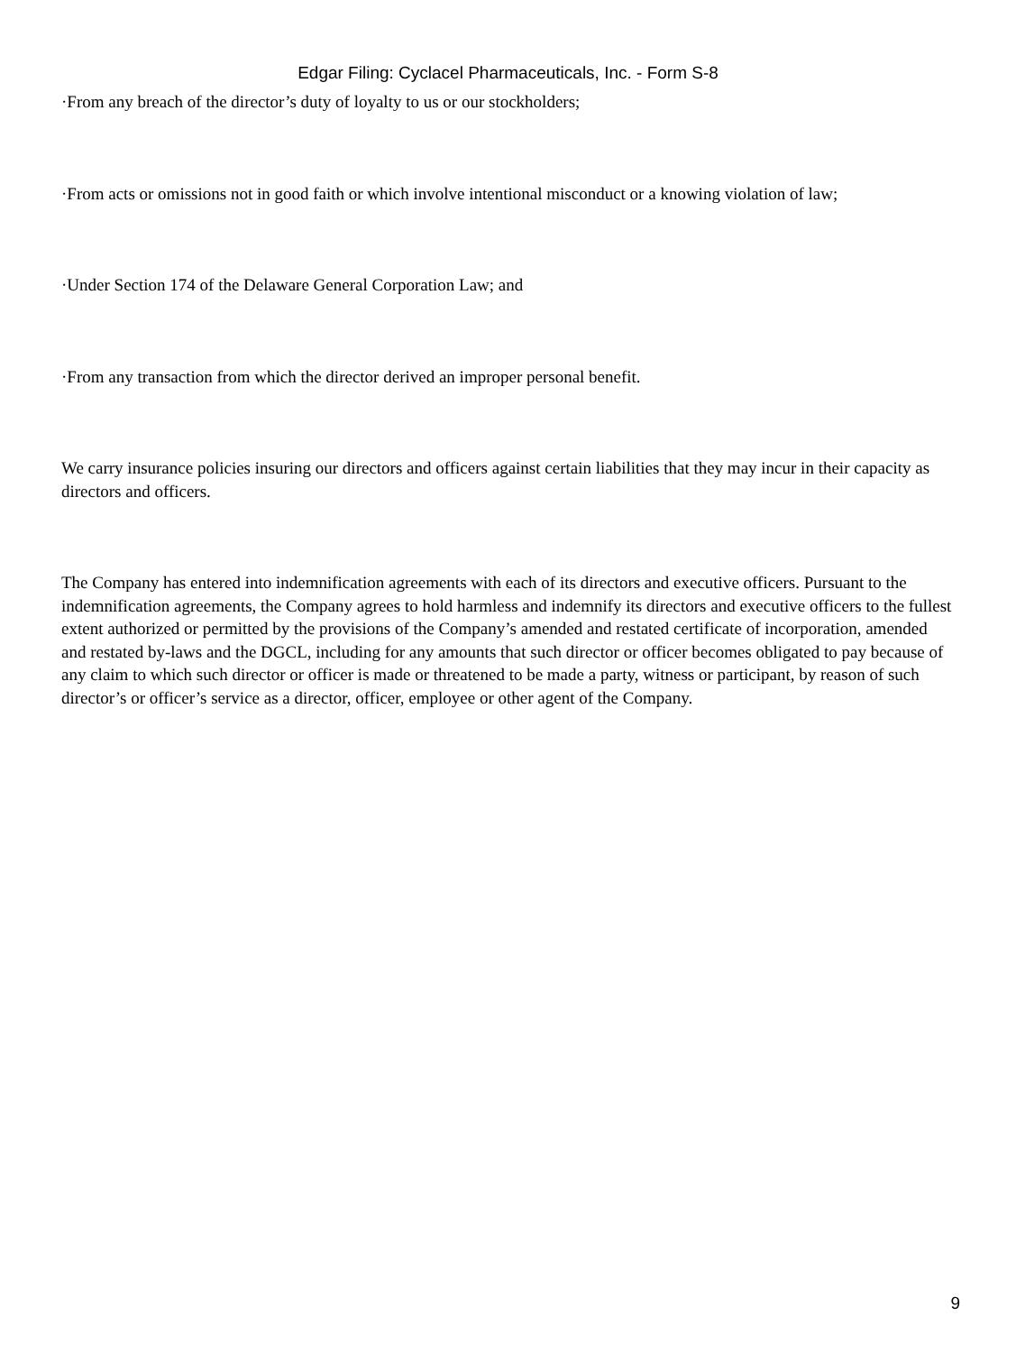Edgar Filing: Cyclacel Pharmaceuticals, Inc. - Form S-8
·From any breach of the director’s duty of loyalty to us or our stockholders;
·From acts or omissions not in good faith or which involve intentional misconduct or a knowing violation of law;
·Under Section 174 of the Delaware General Corporation Law; and
·From any transaction from which the director derived an improper personal benefit.
We carry insurance policies insuring our directors and officers against certain liabilities that they may incur in their capacity as directors and officers.
The Company has entered into indemnification agreements with each of its directors and executive officers. Pursuant to the indemnification agreements, the Company agrees to hold harmless and indemnify its directors and executive officers to the fullest extent authorized or permitted by the provisions of the Company’s amended and restated certificate of incorporation, amended and restated by-laws and the DGCL, including for any amounts that such director or officer becomes obligated to pay because of any claim to which such director or officer is made or threatened to be made a party, witness or participant, by reason of such director’s or officer’s service as a director, officer, employee or other agent of the Company.
9